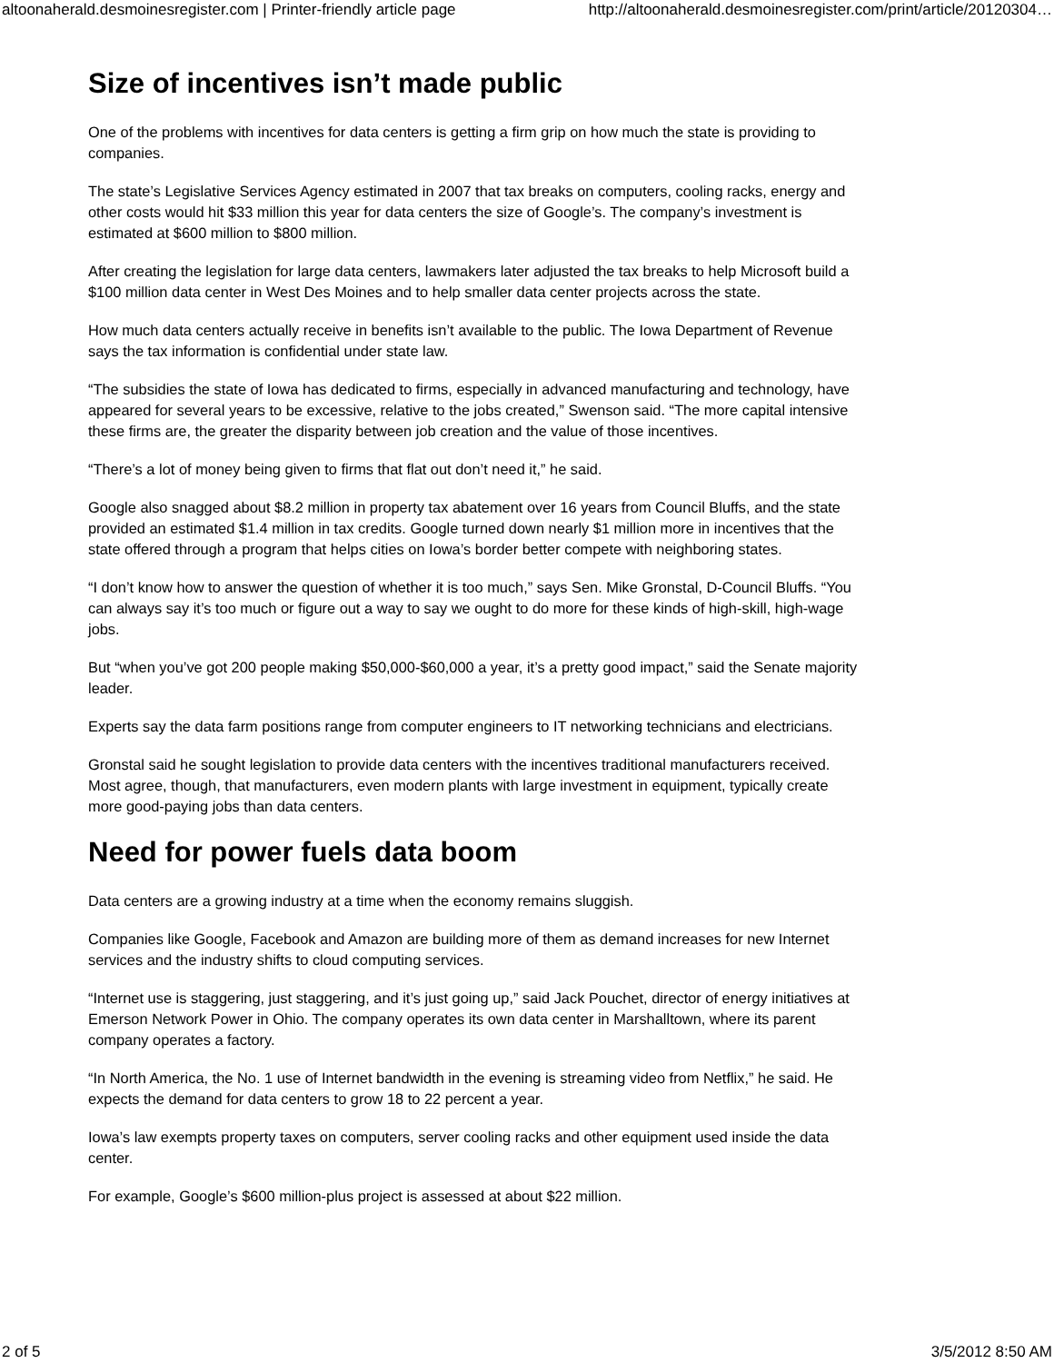altoonaherald.desmoinesregister.com | Printer-friendly article page http://altoonaherald.desmoinesregister.com/print/article/20120304…
Size of incentives isn’t made public
One of the problems with incentives for data centers is getting a firm grip on how much the state is providing to companies.
The state’s Legislative Services Agency estimated in 2007 that tax breaks on computers, cooling racks, energy and other costs would hit $33 million this year for data centers the size of Google’s. The company’s investment is estimated at $600 million to $800 million.
After creating the legislation for large data centers, lawmakers later adjusted the tax breaks to help Microsoft build a $100 million data center in West Des Moines and to help smaller data center projects across the state.
How much data centers actually receive in benefits isn’t available to the public. The Iowa Department of Revenue says the tax information is confidential under state law.
“The subsidies the state of Iowa has dedicated to firms, especially in advanced manufacturing and technology, have appeared for several years to be excessive, relative to the jobs created,” Swenson said. “The more capital intensive these firms are, the greater the disparity between job creation and the value of those incentives.
“There’s a lot of money being given to firms that flat out don’t need it,” he said.
Google also snagged about $8.2 million in property tax abatement over 16 years from Council Bluffs, and the state provided an estimated $1.4 million in tax credits. Google turned down nearly $1 million more in incentives that the state offered through a program that helps cities on Iowa’s border better compete with neighboring states.
“I don’t know how to answer the question of whether it is too much,” says Sen. Mike Gronstal, D-Council Bluffs. “You can always say it’s too much or figure out a way to say we ought to do more for these kinds of high-skill, high-wage jobs.
But “when you’ve got 200 people making $50,000-$60,000 a year, it’s a pretty good impact,” said the Senate majority leader.
Experts say the data farm positions range from computer engineers to IT networking technicians and electricians.
Gronstal said he sought legislation to provide data centers with the incentives traditional manufacturers received. Most agree, though, that manufacturers, even modern plants with large investment in equipment, typically create more good-paying jobs than data centers.
Need for power fuels data boom
Data centers are a growing industry at a time when the economy remains sluggish.
Companies like Google, Facebook and Amazon are building more of them as demand increases for new Internet services and the industry shifts to cloud computing services.
“Internet use is staggering, just staggering, and it’s just going up,” said Jack Pouchet, director of energy initiatives at Emerson Network Power in Ohio. The company operates its own data center in Marshalltown, where its parent company operates a factory.
“In North America, the No. 1 use of Internet bandwidth in the evening is streaming video from Netflix,” he said. He expects the demand for data centers to grow 18 to 22 percent a year.
Iowa’s law exempts property taxes on computers, server cooling racks and other equipment used inside the data center.
For example, Google’s $600 million-plus project is assessed at about $22 million.
2 of 5 3/5/2012 8:50 AM